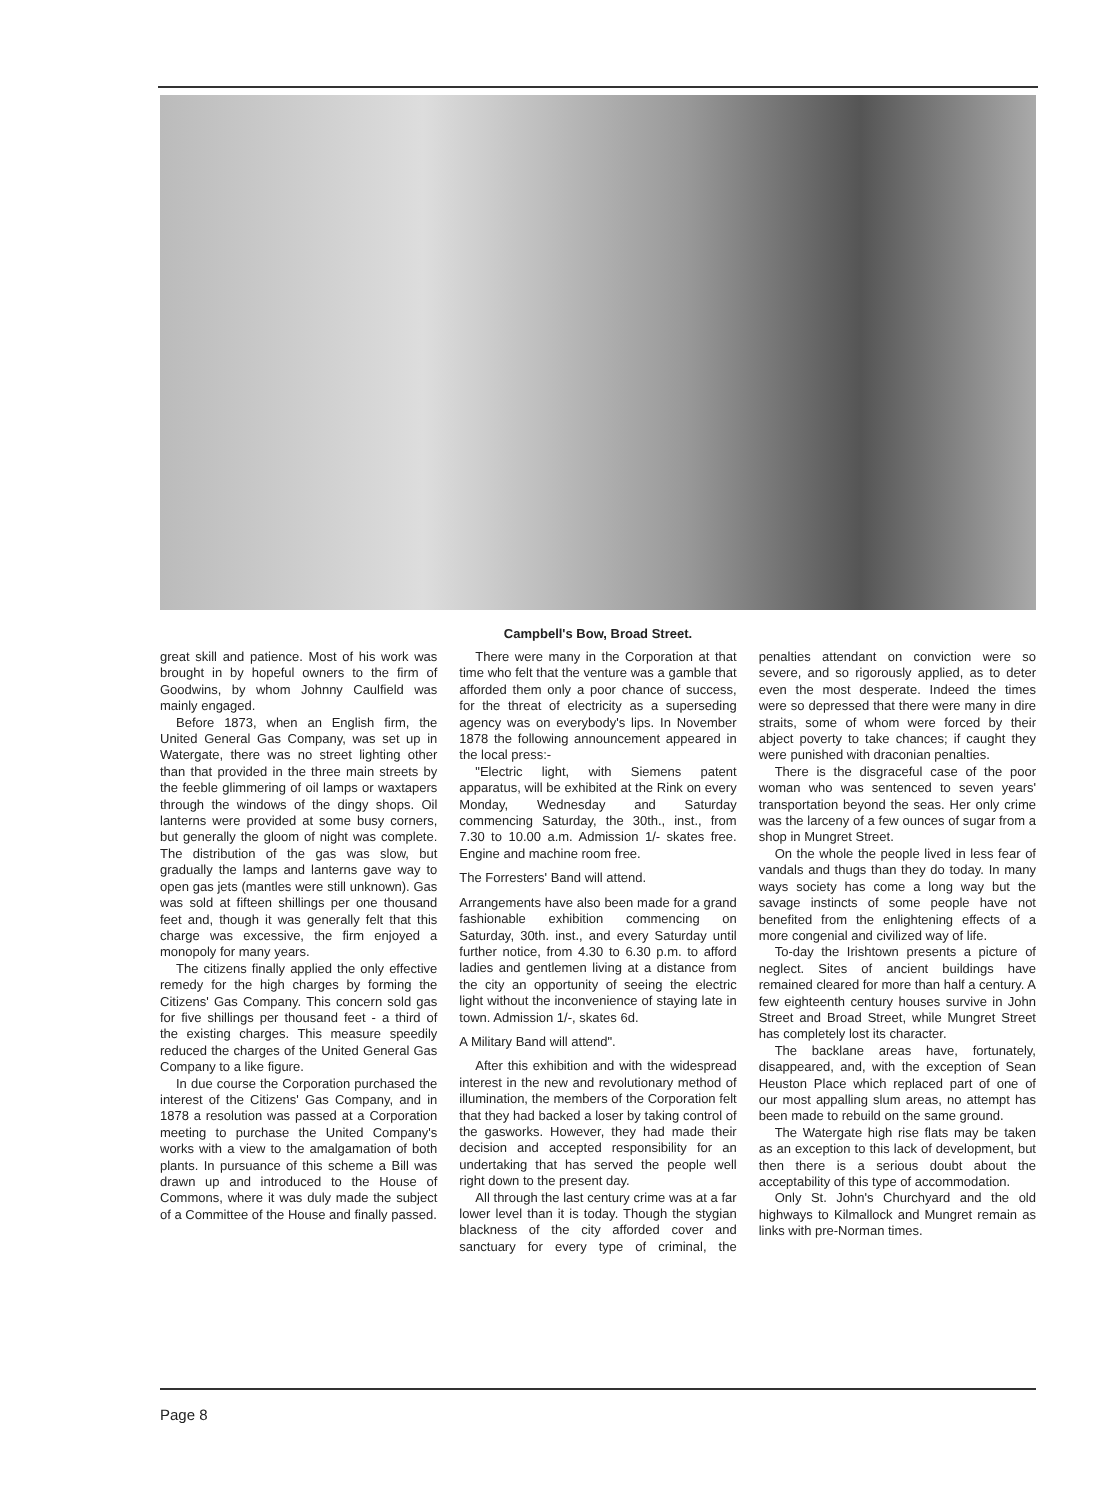Campbell's Bow, Broad Street.
great skill and patience. Most of his work was brought in by hopeful owners to the firm of Goodwins, by whom Johnny Caulfield was mainly engaged.
Before 1873, when an English firm, the United General Gas Company, was set up in Watergate, there was no street lighting other than that provided in the three main streets by the feeble glimmering of oil lamps or waxtapers through the windows of the dingy shops. Oil lanterns were provided at some busy corners, but generally the gloom of night was complete. The distribution of the gas was slow, but gradually the lamps and lanterns gave way to open gas jets (mantles were still unknown). Gas was sold at fifteen shillings per one thousand feet and, though it was generally felt that this charge was excessive, the firm enjoyed a monopoly for many years.
The citizens finally applied the only effective remedy for the high charges by forming the Citizens' Gas Company. This concern sold gas for five shillings per thousand feet - a third of the existing charges. This measure speedily reduced the charges of the United General Gas Company to a like figure.
In due course the Corporation purchased the interest of the Citizens' Gas Company, and in 1878 a resolution was passed at a Corporation meeting to purchase the United Company's works with a view to the amalgamation of both plants. In pursuance of this scheme a Bill was drawn up and introduced to the House of Commons, where it was duly made the subject of a Committee of the House and finally passed.
There were many in the Corporation at that time who felt that the venture was a gamble that afforded them only a poor chance of success, for the threat of electricity as a superseding agency was on everybody's lips. In November 1878 the following announcement appeared in the local press:-
"Electric light, with Siemens patent apparatus, will be exhibited at the Rink on every Monday, Wednesday and Saturday commencing Saturday, the 30th., inst., from 7.30 to 10.00 a.m. Admission 1/- skates free. Engine and machine room free.
The Forresters' Band will attend.
Arrangements have also been made for a grand fashionable exhibition commencing on Saturday, 30th. inst., and every Saturday until further notice, from 4.30 to 6.30 p.m. to afford ladies and gentlemen living at a distance from the city an opportunity of seeing the electric light without the inconvenience of staying late in town. Admission 1/-, skates 6d.
A Military Band will attend".
After this exhibition and with the widespread interest in the new and revolutionary method of illumination, the members of the Corporation felt that they had backed a loser by taking control of the gasworks. However, they had made their decision and accepted responsibility for an undertaking that has served the people well right down to the present day.
All through the last century crime was at a far lower level than it is today. Though the stygian blackness of the city afforded cover and sanctuary for every type of criminal, the penalties attendant on conviction were so severe, and so rigorously applied, as to deter even the most desperate. Indeed the times were so depressed that there were many in dire straits, some of whom were forced by their abject poverty to take chances; if caught they were punished with draconian penalties.
There is the disgraceful case of the poor woman who was sentenced to seven years' transportation beyond the seas. Her only crime was the larceny of a few ounces of sugar from a shop in Mungret Street.
On the whole the people lived in less fear of vandals and thugs than they do today. In many ways society has come a long way but the savage instincts of some people have not benefited from the enlightening effects of a more congenial and civilized way of life.
To-day the Irishtown presents a picture of neglect. Sites of ancient buildings have remained cleared for more than half a century. A few eighteenth century houses survive in John Street and Broad Street, while Mungret Street has completely lost its character.
The backlane areas have, fortunately, disappeared, and, with the exception of Sean Heuston Place which replaced part of one of our most appalling slum areas, no attempt has been made to rebuild on the same ground.
The Watergate high rise flats may be taken as an exception to this lack of development, but then there is a serious doubt about the acceptability of this type of accommodation.
Only St. John's Churchyard and the old highways to Kilmallock and Mungret remain as links with pre-Norman times.
Page 8